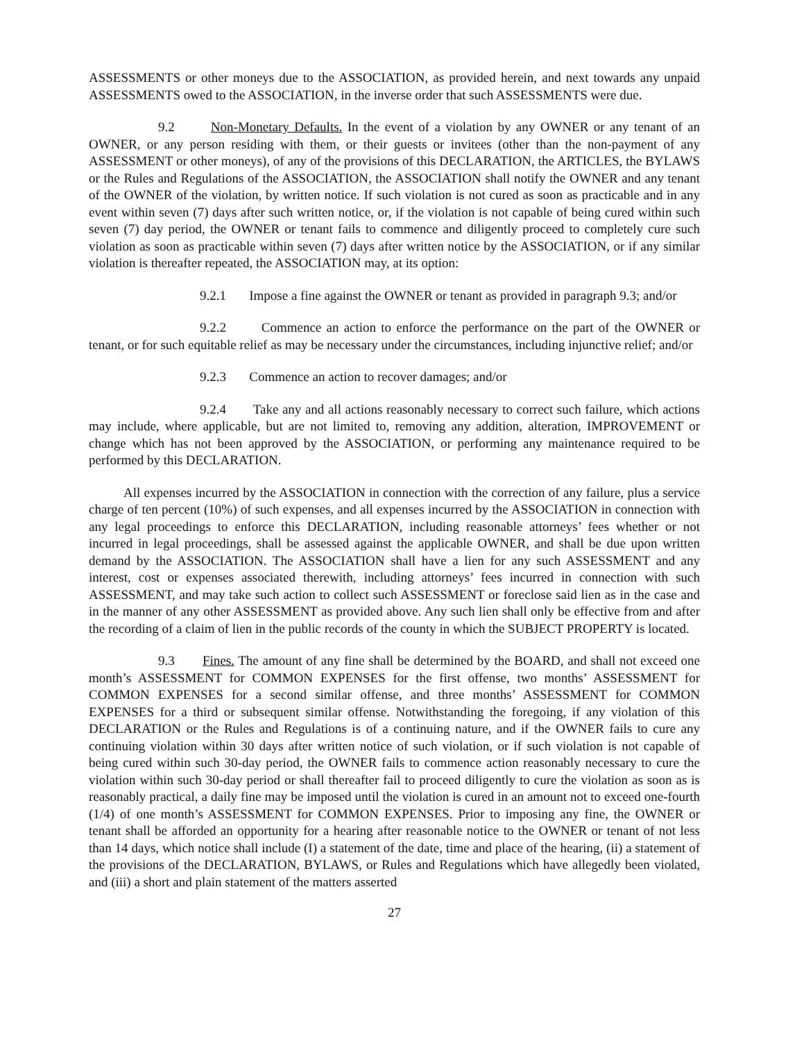ASSESSMENTS or other moneys due to the ASSOCIATION, as provided herein, and next towards any unpaid ASSESSMENTS owed to the ASSOCIATION, in the inverse order that such ASSESSMENTS were due.
9.2 Non-Monetary Defaults. In the event of a violation by any OWNER or any tenant of an OWNER, or any person residing with them, or their guests or invitees (other than the non-payment of any ASSESSMENT or other moneys), of any of the provisions of this DECLARATION, the ARTICLES, the BYLAWS or the Rules and Regulations of the ASSOCIATION, the ASSOCIATION shall notify the OWNER and any tenant of the OWNER of the violation, by written notice. If such violation is not cured as soon as practicable and in any event within seven (7) days after such written notice, or, if the violation is not capable of being cured within such seven (7) day period, the OWNER or tenant fails to commence and diligently proceed to completely cure such violation as soon as practicable within seven (7) days after written notice by the ASSOCIATION, or if any similar violation is thereafter repeated, the ASSOCIATION may, at its option:
9.2.1 Impose a fine against the OWNER or tenant as provided in paragraph 9.3; and/or
9.2.2 Commence an action to enforce the performance on the part of the OWNER or tenant, or for such equitable relief as may be necessary under the circumstances, including injunctive relief; and/or
9.2.3 Commence an action to recover damages; and/or
9.2.4 Take any and all actions reasonably necessary to correct such failure, which actions may include, where applicable, but are not limited to, removing any addition, alteration, IMPROVEMENT or change which has not been approved by the ASSOCIATION, or performing any maintenance required to be performed by this DECLARATION.
All expenses incurred by the ASSOCIATION in connection with the correction of any failure, plus a service charge of ten percent (10%) of such expenses, and all expenses incurred by the ASSOCIATION in connection with any legal proceedings to enforce this DECLARATION, including reasonable attorneys’ fees whether or not incurred in legal proceedings, shall be assessed against the applicable OWNER, and shall be due upon written demand by the ASSOCIATION. The ASSOCIATION shall have a lien for any such ASSESSMENT and any interest, cost or expenses associated therewith, including attorneys’ fees incurred in connection with such ASSESSMENT, and may take such action to collect such ASSESSMENT or foreclose said lien as in the case and in the manner of any other ASSESSMENT as provided above. Any such lien shall only be effective from and after the recording of a claim of lien in the public records of the county in which the SUBJECT PROPERTY is located.
9.3 Fines. The amount of any fine shall be determined by the BOARD, and shall not exceed one month’s ASSESSMENT for COMMON EXPENSES for the first offense, two months’ ASSESSMENT for COMMON EXPENSES for a second similar offense, and three months’ ASSESSMENT for COMMON EXPENSES for a third or subsequent similar offense. Notwithstanding the foregoing, if any violation of this DECLARATION or the Rules and Regulations is of a continuing nature, and if the OWNER fails to cure any continuing violation within 30 days after written notice of such violation, or if such violation is not capable of being cured within such 30-day period, the OWNER fails to commence action reasonably necessary to cure the violation within such 30-day period or shall thereafter fail to proceed diligently to cure the violation as soon as is reasonably practical, a daily fine may be imposed until the violation is cured in an amount not to exceed one-fourth (1/4) of one month’s ASSESSMENT for COMMON EXPENSES. Prior to imposing any fine, the OWNER or tenant shall be afforded an opportunity for a hearing after reasonable notice to the OWNER or tenant of not less than 14 days, which notice shall include (I) a statement of the date, time and place of the hearing, (ii) a statement of the provisions of the DECLARATION, BYLAWS, or Rules and Regulations which have allegedly been violated, and (iii) a short and plain statement of the matters asserted
27